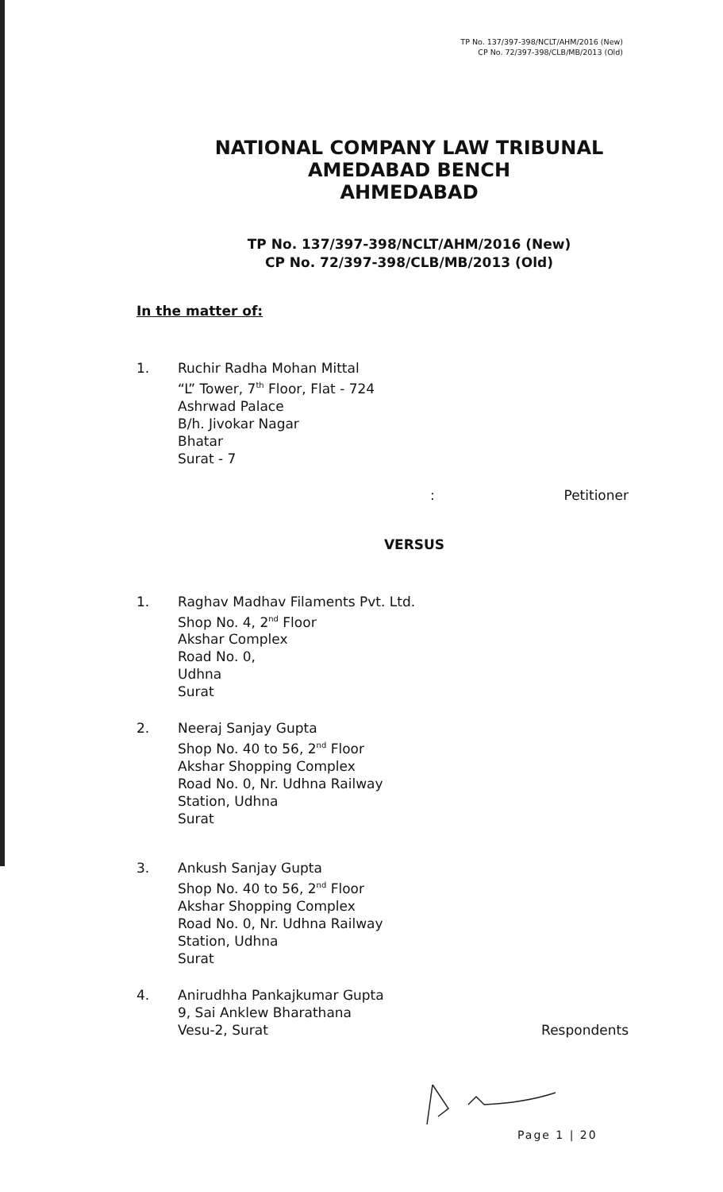TP No. 137/397-398/NCLT/AHM/2016 (New)
CP No. 72/397-398/CLB/MB/2013 (Old)
NATIONAL COMPANY LAW TRIBUNAL
AMEDABAD BENCH
AHMEDABAD
TP No. 137/397-398/NCLT/AHM/2016 (New)
CP No. 72/397-398/CLB/MB/2013 (Old)
In the matter of:
1. Ruchir Radha Mohan Mittal
“L” Tower, 7<sup>th</sup> Floor, Flat - 724
Ashrwad Palace
B/h. Jivokar Nagar
Bhatar
Surat - 7
: Petitioner
VERSUS
1. Raghav Madhav Filaments Pvt. Ltd.
Shop No. 4, 2<sup>nd</sup> Floor
Akshar Complex
Road No. 0,
Udhna
Surat
2. Neeraj Sanjay Gupta
Shop No. 40 to 56, 2<sup>nd</sup> Floor
Akshar Shopping Complex
Road No. 0, Nr. Udhna Railway
Station, Udhna
Surat
3. Ankush Sanjay Gupta
Shop No. 40 to 56, 2<sup>nd</sup> Floor
Akshar Shopping Complex
Road No. 0, Nr. Udhna Railway
Station, Udhna
Surat
4. Anirudhha Pankajkumar Gupta
9, Sai Anklew Bharathana
Vesu-2, Surat Respondents
Page 1 | 20